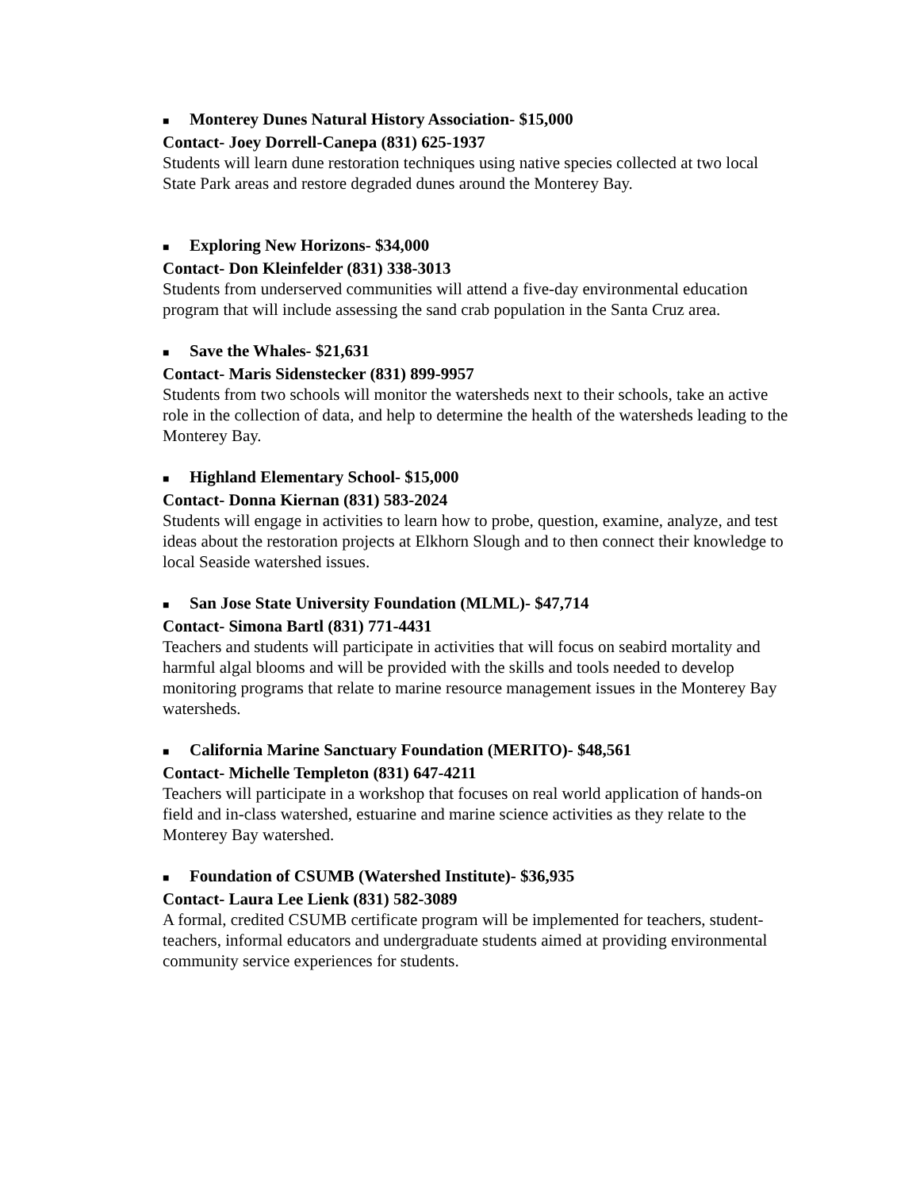■ Monterey Dunes Natural History Association- $15,000
Contact- Joey Dorrell-Canepa (831) 625-1937
Students will learn dune restoration techniques using native species collected at two local State Park areas and restore degraded dunes around the Monterey Bay.
■ Exploring New Horizons- $34,000
Contact- Don Kleinfelder (831) 338-3013
Students from underserved communities will attend a five-day environmental education program that will include assessing the sand crab population in the Santa Cruz area.
■ Save the Whales- $21,631
Contact- Maris Sidenstecker (831) 899-9957
Students from two schools will monitor the watersheds next to their schools, take an active role in the collection of data, and help to determine the health of the watersheds leading to the Monterey Bay.
■ Highland Elementary School- $15,000
Contact- Donna Kiernan (831) 583-2024
Students will engage in activities to learn how to probe, question, examine, analyze, and test ideas about the restoration projects at Elkhorn Slough and to then connect their knowledge to local Seaside watershed issues.
■ San Jose State University Foundation (MLML)- $47,714
Contact- Simona Bartl (831) 771-4431
Teachers and students will participate in activities that will focus on seabird mortality and harmful algal blooms and will be provided with the skills and tools needed to develop monitoring programs that relate to marine resource management issues in the Monterey Bay watersheds.
■ California Marine Sanctuary Foundation (MERITO)- $48,561
Contact- Michelle Templeton (831) 647-4211
Teachers will participate in a workshop that focuses on real world application of hands-on field and in-class watershed, estuarine and marine science activities as they relate to the Monterey Bay watershed.
■ Foundation of CSUMB (Watershed Institute)- $36,935
Contact- Laura Lee Lienk (831) 582-3089
A formal, credited CSUMB certificate program will be implemented for teachers, student-teachers, informal educators and undergraduate students aimed at providing environmental community service experiences for students.